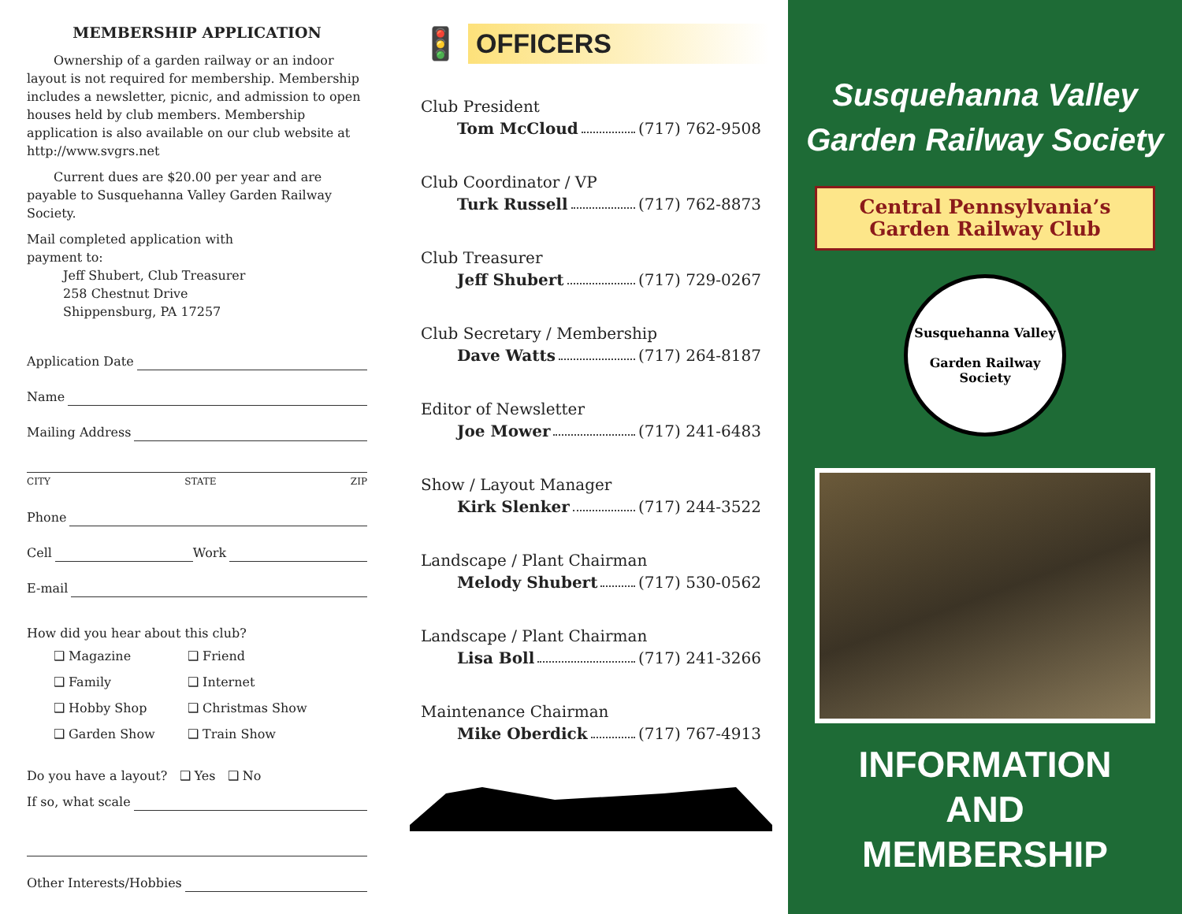MEMBERSHIP APPLICATION
Ownership of a garden railway or an indoor layout is not required for membership. Membership includes a newsletter, picnic, and admission to open houses held by club members. Membership application is also available on our club website at http://www.svgrs.net
Current dues are $20.00 per year and are payable to Susquehanna Valley Garden Railway Society.
Mail completed application with
payment to:
Jeff Shubert, Club Treasurer
258 Chestnut Drive
Shippensburg, PA 17257
Application Date
Name
Mailing Address
CITY STATE ZIP
Phone
Cell Work
E-mail
How did you hear about this club?
❑ Magazine ❑ Friend ❑ Family ❑ Internet ❑ Hobby Shop ❑ Christmas Show ❑ Garden Show ❑ Train Show
Do you have a layout? ❑ Yes ❑ No
If so, what scale
Other Interests/Hobbies
🚦
OFFICERS
Club President
Tom McCloud (717) 762-9508
Club Coordinator / VP
Turk Russell (717) 762-8873
Club Treasurer
Jeff Shubert (717) 729-0267
Club Secretary / Membership
Dave Watts (717) 264-8187
Editor of Newsletter
Joe Mower (717) 241-6483
Show / Layout Manager
Kirk Slenker (717) 244-3522
Landscape / Plant Chairman
Melody Shubert (717) 530-0562
Landscape / Plant Chairman
Lisa Boll (717) 241-3266
Maintenance Chairman
Mike Oberdick (717) 767-4913
Susquehanna Valley
Garden Railway Society
Central Pennsylvania’s
Garden Railway Club
Susquehanna Valley
Garden Railway Society
INFORMATION
AND
MEMBERSHIP